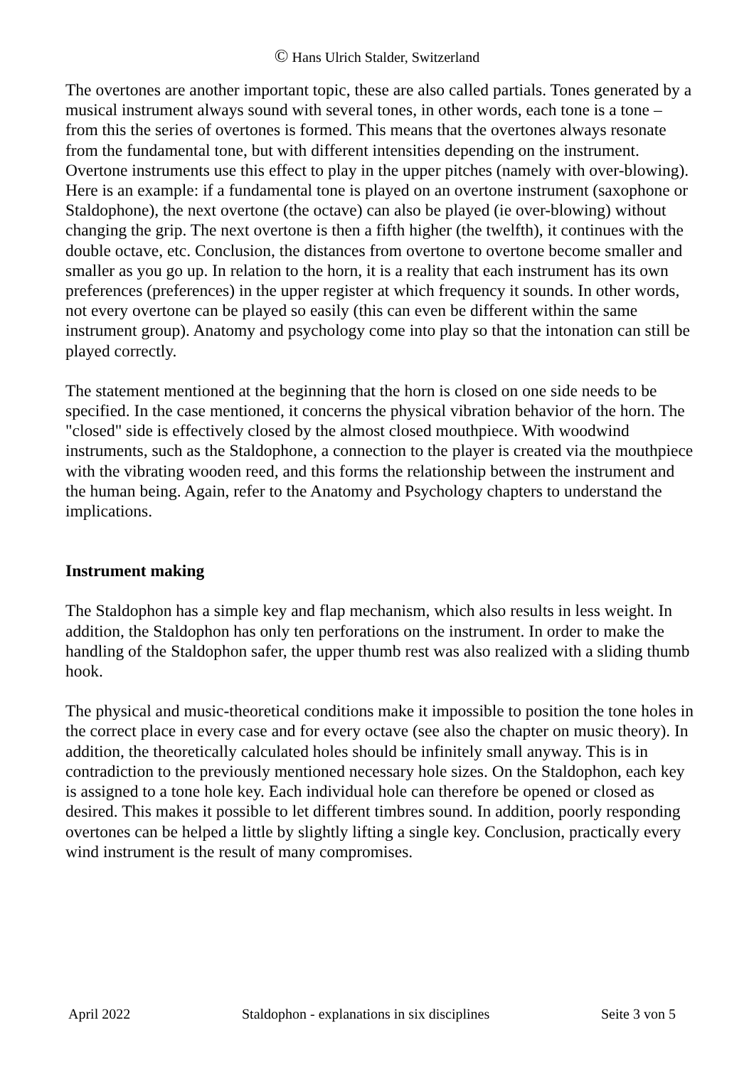© Hans Ulrich Stalder, Switzerland
The overtones are another important topic, these are also called partials. Tones generated by a musical instrument always sound with several tones, in other words, each tone is a tone – from this the series of overtones is formed. This means that the overtones always resonate from the fundamental tone, but with different intensities depending on the instrument. Overtone instruments use this effect to play in the upper pitches (namely with over-blowing). Here is an example: if a fundamental tone is played on an overtone instrument (saxophone or Staldophone), the next overtone (the octave) can also be played (ie over-blowing) without changing the grip. The next overtone is then a fifth higher (the twelfth), it continues with the double octave, etc. Conclusion, the distances from overtone to overtone become smaller and smaller as you go up. In relation to the horn, it is a reality that each instrument has its own preferences (preferences) in the upper register at which frequency it sounds. In other words, not every overtone can be played so easily (this can even be different within the same instrument group). Anatomy and psychology come into play so that the intonation can still be played correctly.
The statement mentioned at the beginning that the horn is closed on one side needs to be specified. In the case mentioned, it concerns the physical vibration behavior of the horn. The "closed" side is effectively closed by the almost closed mouthpiece. With woodwind instruments, such as the Staldophone, a connection to the player is created via the mouthpiece with the vibrating wooden reed, and this forms the relationship between the instrument and the human being. Again, refer to the Anatomy and Psychology chapters to understand the implications.
Instrument making
The Staldophon has a simple key and flap mechanism, which also results in less weight. In addition, the Staldophon has only ten perforations on the instrument. In order to make the handling of the Staldophon safer, the upper thumb rest was also realized with a sliding thumb hook.
The physical and music-theoretical conditions make it impossible to position the tone holes in the correct place in every case and for every octave (see also the chapter on music theory). In addition, the theoretically calculated holes should be infinitely small anyway. This is in contradiction to the previously mentioned necessary hole sizes. On the Staldophon, each key is assigned to a tone hole key. Each individual hole can therefore be opened or closed as desired. This makes it possible to let different timbres sound. In addition, poorly responding overtones can be helped a little by slightly lifting a single key. Conclusion, practically every wind instrument is the result of many compromises.
April 2022 Staldophon - explanations in six disciplines Seite 3 von 5